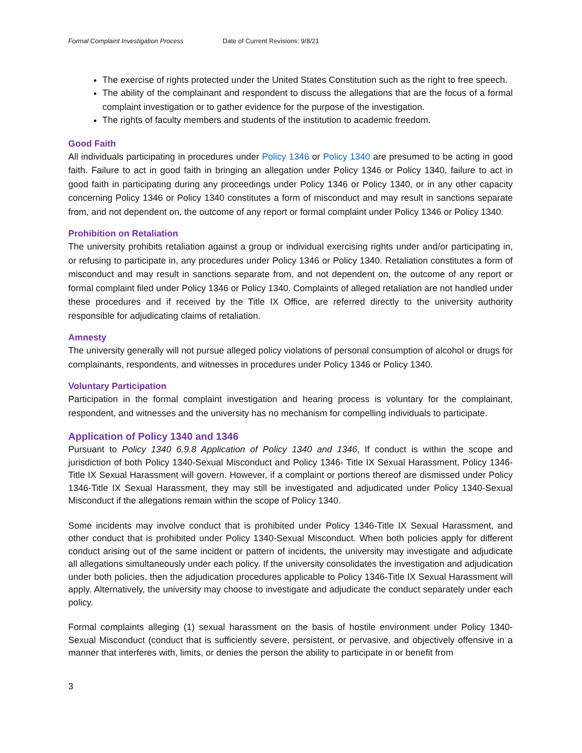Formal Complaint Investigation Process Date of Current Revisions: 9/8/21
The exercise of rights protected under the United States Constitution such as the right to free speech.
The ability of the complainant and respondent to discuss the allegations that are the focus of a formal complaint investigation or to gather evidence for the purpose of the investigation.
The rights of faculty members and students of the institution to academic freedom.
Good Faith
All individuals participating in procedures under Policy 1346 or Policy 1340 are presumed to be acting in good faith. Failure to act in good faith in bringing an allegation under Policy 1346 or Policy 1340, failure to act in good faith in participating during any proceedings under Policy 1346 or Policy 1340, or in any other capacity concerning Policy 1346 or Policy 1340 constitutes a form of misconduct and may result in sanctions separate from, and not dependent on, the outcome of any report or formal complaint under Policy 1346 or Policy 1340.
Prohibition on Retaliation
The university prohibits retaliation against a group or individual exercising rights under and/or participating in, or refusing to participate in, any procedures under Policy 1346 or Policy 1340. Retaliation constitutes a form of misconduct and may result in sanctions separate from, and not dependent on, the outcome of any report or formal complaint filed under Policy 1346 or Policy 1340. Complaints of alleged retaliation are not handled under these procedures and if received by the Title IX Office, are referred directly to the university authority responsible for adjudicating claims of retaliation.
Amnesty
The university generally will not pursue alleged policy violations of personal consumption of alcohol or drugs for complainants, respondents, and witnesses in procedures under Policy 1346 or Policy 1340.
Voluntary Participation
Participation in the formal complaint investigation and hearing process is voluntary for the complainant, respondent, and witnesses and the university has no mechanism for compelling individuals to participate.
Application of Policy 1340 and 1346
Pursuant to Policy 1340 6.9.8 Application of Policy 1340 and 1346, If conduct is within the scope and jurisdiction of both Policy 1340-Sexual Misconduct and Policy 1346- Title IX Sexual Harassment, Policy 1346-Title IX Sexual Harassment will govern. However, if a complaint or portions thereof are dismissed under Policy 1346-Title IX Sexual Harassment, they may still be investigated and adjudicated under Policy 1340-Sexual Misconduct if the allegations remain within the scope of Policy 1340.
Some incidents may involve conduct that is prohibited under Policy 1346-Title IX Sexual Harassment, and other conduct that is prohibited under Policy 1340-Sexual Misconduct. When both policies apply for different conduct arising out of the same incident or pattern of incidents, the university may investigate and adjudicate all allegations simultaneously under each policy. If the university consolidates the investigation and adjudication under both policies, then the adjudication procedures applicable to Policy 1346-Title IX Sexual Harassment will apply. Alternatively, the university may choose to investigate and adjudicate the conduct separately under each policy.
Formal complaints alleging (1) sexual harassment on the basis of hostile environment under Policy 1340-Sexual Misconduct (conduct that is sufficiently severe, persistent, or pervasive, and objectively offensive in a manner that interferes with, limits, or denies the person the ability to participate in or benefit from
3